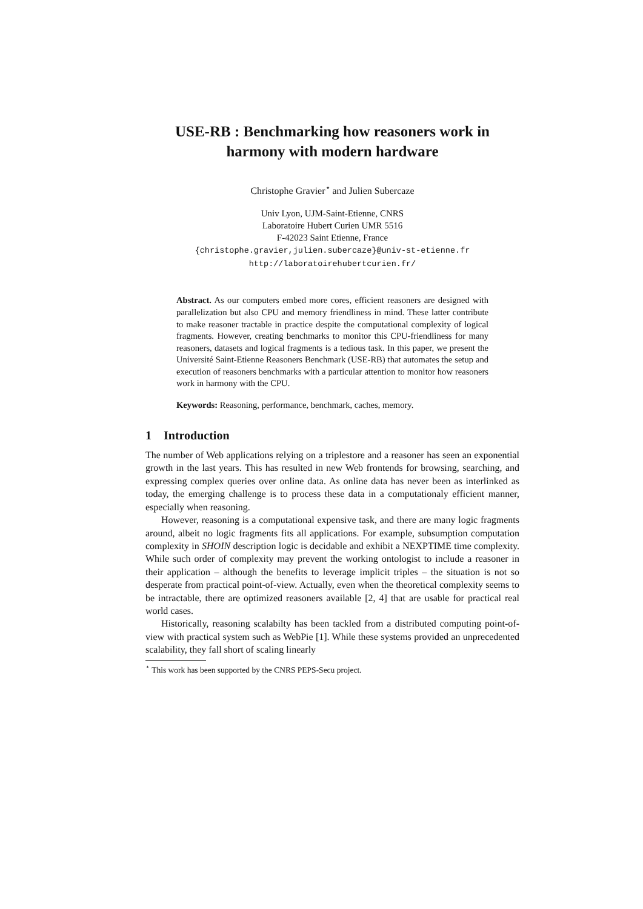USE-RB : Benchmarking how reasoners work in harmony with modern hardware
Christophe Gravier<sup>⋆</sup> and Julien Subercaze
Univ Lyon, UJM-Saint-Etienne, CNRS
Laboratoire Hubert Curien UMR 5516
F-42023 Saint Etienne, France
{christophe.gravier,julien.subercaze}@univ-st-etienne.fr
http://laboratoirehubertcurien.fr/
Abstract. As our computers embed more cores, efficient reasoners are designed with parallelization but also CPU and memory friendliness in mind. These latter contribute to make reasoner tractable in practice despite the computational complexity of logical fragments. However, creating benchmarks to monitor this CPU-friendliness for many reasoners, datasets and logical fragments is a tedious task. In this paper, we present the Université Saint-Etienne Reasoners Benchmark (USE-RB) that automates the setup and execution of reasoners benchmarks with a particular attention to monitor how reasoners work in harmony with the CPU.
Keywords: Reasoning, performance, benchmark, caches, memory.
1 Introduction
The number of Web applications relying on a triplestore and a reasoner has seen an exponential growth in the last years. This has resulted in new Web frontends for browsing, searching, and expressing complex queries over online data. As online data has never been as interlinked as today, the emerging challenge is to process these data in a computationaly efficient manner, especially when reasoning.
However, reasoning is a computational expensive task, and there are many logic fragments around, albeit no logic fragments fits all applications. For example, subsumption computation complexity in SHOIN description logic is decidable and exhibit a NEXPTIME time complexity. While such order of complexity may prevent the working ontologist to include a reasoner in their application – although the benefits to leverage implicit triples – the situation is not so desperate from practical point-of-view. Actually, even when the theoretical complexity seems to be intractable, there are optimized reasoners available [2, 4] that are usable for practical real world cases.
Historically, reasoning scalabilty has been tackled from a distributed computing point-of-view with practical system such as WebPie [1]. While these systems provided an unprecedented scalability, they fall short of scaling linearly
<sup>⋆</sup> This work has been supported by the CNRS PEPS-Secu project.